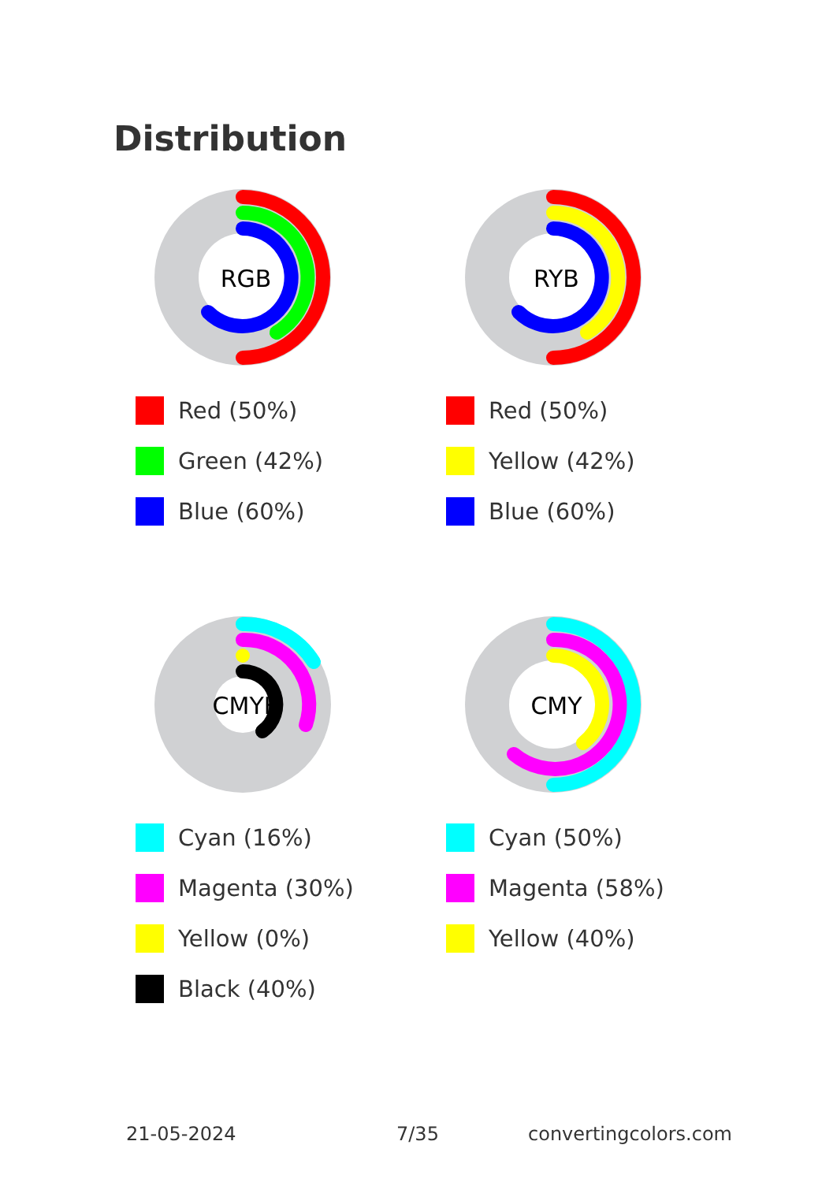Distribution
RGB
Red (50%)
Green (42%)
Blue (60%)
RYB
Red (50%)
Yellow (42%)
Blue (60%)
CMYK
Cyan (16%)
Magenta (30%)
Yellow (0%)
Black (40%)
CMY
Cyan (50%)
Magenta (58%)
Yellow (40%)
21-05-2024 7/35 convertingcolors.com